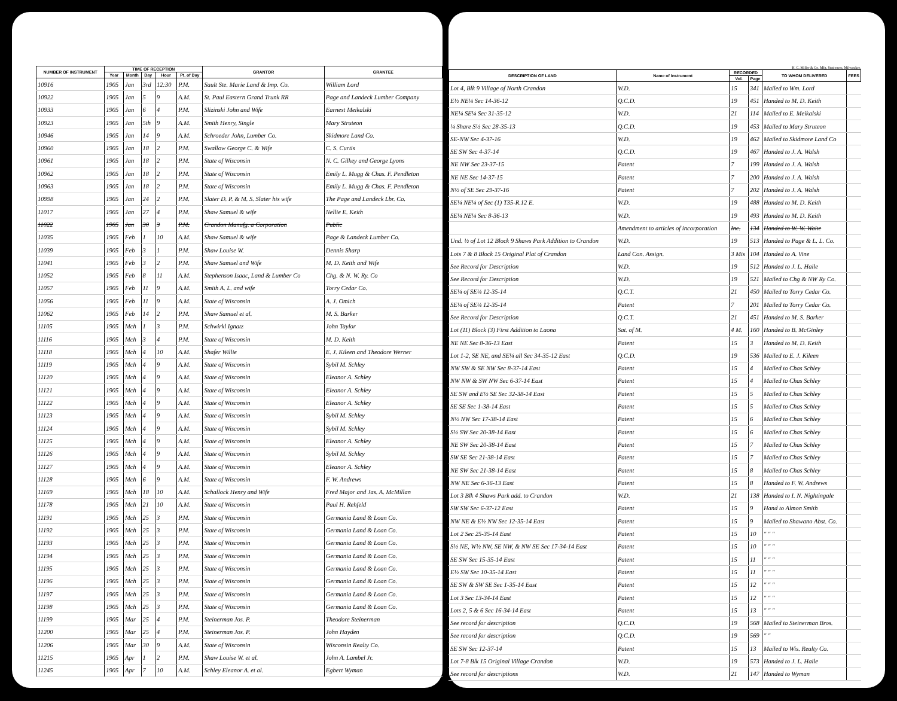| NUMBER OF INSTRUMENT | TIME OF RECEPTION | | | | | GRANTOR | GRANTEE |
| --- | --- | --- | --- | --- | --- | --- | --- |
| | Year | Month | Day | Hour | Pt. of Day | | |
| 10916 | 1905 | Jan | 3rd | 12:30 | P.M. | Sault Ste. Marie Land & Imp. Co. | William Lord |
| 10922 | 1905 | Jan | 5 | 9 | A.M. | St. Paul Eastern Grand Trunk RR | Page and Landeck Lumber Company |
| 10933 | 1905 | Jan | 6 | 4 | P.M. | Slizinski John and Wife | Earnest Meikalski |
| 10923 | 1905 | Jan | 5th | 9 | A.M. | Smith Henry, Single | Mary Struteon |
| 10946 | 1905 | Jan | 14 | 9 | A.M. | Schroeder John, Lumber Co. | Skidmore Land Co. |
| 10960 | 1905 | Jan | 18 | 2 | P.M. | Swallow George C. & Wife | C. S. Curtis |
| 10961 | 1905 | Jan | 18 | 2 | P.M. | State of Wisconsin | N. C. Gilkey and George Lyons |
| 10962 | 1905 | Jan | 18 | 2 | P.M. | State of Wisconsin | Emily L. Mugg & Chas. F. Pendleton |
| 10963 | 1905 | Jan | 18 | 2 | P.M. | State of Wisconsin | Emily L. Mugg & Chas. F. Pendleton |
| 10998 | 1905 | Jan | 24 | 2 | P.M. | Slater D. P. & M. S. Slater his wife | The Page and Landeck Lbr. Co. |
| 11017 | 1905 | Jan | 27 | 4 | P.M. | Shaw Samuel & wife | Nellie E. Keith |
| 11022 | 1905 | Jan | 30 | 3 | P.M. | Crandon Manufg. a Corporation | Public |
| 11035 | 1905 | Feb | 1 | 10 | A.M. | Shaw Samuel & wife | Page & Landeck Lumber Co. |
| 11039 | 1905 | Feb | 3 | 1 | P.M. | Shaw Louise W. | Dennis Sharp |
| 11041 | 1905 | Feb | 3 | 2 | P.M. | Shaw Samuel and Wife | M. D. Keith and Wife |
| 11052 | 1905 | Feb | 8 | 11 | A.M. | Stephenson Isaac, Land & Lumber Co | Chg. & N. W. Ry. Co |
| 11057 | 1905 | Feb | 11 | 9 | A.M. | Smith A. L. and wife | Torry Cedar Co. |
| 11056 | 1905 | Feb | 11 | 9 | A.M. | State of Wisconsin | A. J. Omich |
| 11062 | 1905 | Feb | 14 | 2 | P.M. | Shaw Samuel et al. | M. S. Barker |
| 11105 | 1905 | Mch | 1 | 3 | P.M. | Schwirkl Ignatz | John Taylor |
| 11116 | 1905 | Mch | 3 | 4 | P.M. | State of Wisconsin | M. D. Keith |
| 11118 | 1905 | Mch | 4 | 10 | A.M. | Shafer Willie | E. J. Kileen and Theodore Werner |
| 11119 | 1905 | Mch | 4 | 9 | A.M. | State of Wisconsin | Sybil M. Schley |
| 11120 | 1905 | Mch | 4 | 9 | A.M. | State of Wisconsin | Eleanor A. Schley |
| 11121 | 1905 | Mch | 4 | 9 | A.M. | State of Wisconsin | Eleanor A. Schley |
| 11122 | 1905 | Mch | 4 | 9 | A.M. | State of Wisconsin | Eleanor A. Schley |
| 11123 | 1905 | Mch | 4 | 9 | A.M. | State of Wisconsin | Sybil M. Schley |
| 11124 | 1905 | Mch | 4 | 9 | A.M. | State of Wisconsin | Sybil M. Schley |
| 11125 | 1905 | Mch | 4 | 9 | A.M. | State of Wisconsin | Eleanor A. Schley |
| 11126 | 1905 | Mch | 4 | 9 | A.M. | State of Wisconsin | Sybil M. Schley |
| 11127 | 1905 | Mch | 4 | 9 | A.M. | State of Wisconsin | Eleanor A. Schley |
| 11128 | 1905 | Mch | 6 | 9 | A.M. | State of Wisconsin | F. W. Andrews |
| 11169 | 1905 | Mch | 18 | 10 | A.M. | Schallock Henry and Wife | Fred Major and Jas. A. McMillan |
| 11178 | 1905 | Mch | 21 | 10 | A.M. | State of Wisconsin | Paul H. Rehfeld |
| 11191 | 1905 | Mch | 25 | 3 | P.M. | State of Wisconsin | Germania Land & Loan Co. |
| 11192 | 1905 | Mch | 25 | 3 | P.M. | State of Wisconsin | Germania Land & Loan Co. |
| 11193 | 1905 | Mch | 25 | 3 | P.M. | State of Wisconsin | Germania Land & Loan Co. |
| 11194 | 1905 | Mch | 25 | 3 | P.M. | State of Wisconsin | Germania Land & Loan Co. |
| 11195 | 1905 | Mch | 25 | 3 | P.M. | State of Wisconsin | Germania Land & Loan Co. |
| 11196 | 1905 | Mch | 25 | 3 | P.M. | State of Wisconsin | Germania Land & Loan Co. |
| 11197 | 1905 | Mch | 25 | 3 | P.M. | State of Wisconsin | Germania Land & Loan Co. |
| 11198 | 1905 | Mch | 25 | 3 | P.M. | State of Wisconsin | Germania Land & Loan Co. |
| 11199 | 1905 | Mar | 25 | 4 | P.M. | Steinerman Jos. P. | Theodore Steinerman |
| 11200 | 1905 | Mar | 25 | 4 | P.M. | Steinerman Jos. P. | John Hayden |
| 11206 | 1905 | Mar | 30 | 9 | A.M. | State of Wisconsin | Wisconsin Realty Co. |
| 11215 | 1905 | Apr | 1 | 2 | P.M. | Shaw Louise W. et al. | John A. Lambel Jr. |
| 11245 | 1905 | Apr | 7 | 10 | A.M. | Schley Eleanor A. et al. | Egbert Wyman |
H. C. Miller & Co. Mfg. Stationers, Milwaukee.
| DESCRIPTION OF LAND | Name of Instrument | RECORDED | | TO WHOM DELIVERED | FEES |
| --- | --- | --- | --- | --- | --- |
| | | Vol. | Page | | |
| Lot 4, Blk 9 Village of North Crandon | W.D. | 15 | 341 | Mailed to Wm. Lord | |
| E½ NE¼ Sec 14-36-12 | Q.C.D. | 19 | 451 | Handed to M. D. Keith | |
| NE¼ SE¼ Sec 31-35-12 | W.D. | 21 | 114 | Mailed to E. Meikalski | |
| ¼ Share S½ Sec 28-35-13 | Q.C.D. | 19 | 453 | Mailed to Mary Struteon | |
| SE-NW Sec 4-37-16 | W.D. | 19 | 462 | Mailed to Skidmore Land Co | |
| SE SW Sec 4-37-14 | Q.C.D. | 19 | 467 | Handed to J. A. Walsh | |
| NE NW Sec 23-37-15 | Patent | 7 | 199 | Handed to J. A. Walsh | |
| NE NE Sec 14-37-15 | Patent | 7 | 200 | Handed to J. A. Walsh | |
| N½ of SE Sec 29-37-16 | Patent | 7 | 202 | Handed to J. A. Walsh | |
| SE¼ NE¼ of Sec (1) T35-R.12 E. | W.D. | 19 | 488 | Handed to M. D. Keith | |
| SE¼ NE¼ Sec 8-36-13 | W.D. | 19 | 493 | Handed to M. D. Keith | |
| | Amendment to articles of incorporation | Inc. | 134 | Handed to W. W. Waite | |
| Und. ½ of Lot 12 Block 9 Shaws Park Addition to Crandon | W.D. | 19 | 513 | Handed to Page & L. L. Co. | |
| Lots 7 & 8 Block 15 Original Plat of Crandon | Land Con. Assign. | 3 Mis | 104 | Handed to A. Vine | |
| See Record for Description | W.D. | 19 | 512 | Handed to J. L. Haile | |
| See Record for Description | W.D. | 19 | 521 | Mailed to Chg & NW Ry Co. | |
| SE¼ of SE¼ 12-35-14 | Q.C.T. | 21 | 450 | Mailed to Torry Cedar Co. | |
| SE¼ of SE¼ 12-35-14 | Patent | 7 | 201 | Mailed to Torry Cedar Co. | |
| See Record for Description | Q.C.T. | 21 | 451 | Handed to M. S. Barker | |
| Lot (11) Block (3) First Addition to Laona | Sat. of M. | 4 M. | 160 | Handed to B. McGinley | |
| NE NE Sec 8-36-13 East | Patent | 15 | 3 | Handed to M. D. Keith | |
| Lot 1-2, SE NE, and SE¼ all Sec 34-35-12 East | Q.C.D. | 19 | 536 | Mailed to E. J. Kileen | |
| NW SW & SE NW Sec 8-37-14 East | Patent | 15 | 4 | Mailed to Chas Schley | |
| NW NW & SW NW Sec 6-37-14 East | Patent | 15 | 4 | Mailed to Chas Schley | |
| SE SW and E½ SE Sec 32-38-14 East | Patent | 15 | 5 | Mailed to Chas Schley | |
| SE SE Sec 1-38-14 East | Patent | 15 | 5 | Mailed to Chas Schley | |
| N½ NW Sec 17-38-14 East | Patent | 15 | 6 | Mailed to Chas Schley | |
| S½ SW Sec 20-38-14 East | Patent | 15 | 6 | Mailed to Chas Schley | |
| NE SW Sec 20-38-14 East | Patent | 15 | 7 | Mailed to Chas Schley | |
| SW SE Sec 21-38-14 East | Patent | 15 | 7 | Mailed to Chas Schley | |
| NE SW Sec 21-38-14 East | Patent | 15 | 8 | Mailed to Chas Schley | |
| NW NE Sec 6-36-13 East | Patent | 15 | 8 | Handed to F. W. Andrews | |
| Lot 3 Blk 4 Shaws Park add. to Crandon | W.D. | 21 | 138 | Handed to I. N. Nightingale | |
| SW SW Sec 6-37-12 East | Patent | 15 | 9 | Hand to Almon Smith | |
| NW NE & E½ NW Sec 12-35-14 East | Patent | 15 | 9 | Mailed to Shawano Abst. Co. | |
| Lot 2 Sec 25-35-14 East | Patent | 15 | 10 | " " " | |
| S½ NE, W½ NW, SE NW, & NW SE Sec 17-34-14 East | Patent | 15 | 10 | " " " | |
| SE SW Sec 15-35-14 East | Patent | 15 | 11 | " " " | |
| E½ SW Sec 10-35-14 East | Patent | 15 | 11 | " " " | |
| SE SW & SW SE Sec 1-35-14 East | Patent | 15 | 12 | " " " | |
| Lot 3 Sec 13-34-14 East | Patent | 15 | 12 | " " " | |
| Lots 2, 5 & 6 Sec 16-34-14 East | Patent | 15 | 13 | " " " | |
| See record for description | Q.C.D. | 19 | 568 | Mailed to Steinerman Bros. | |
| See record for description | Q.C.D. | 19 | 569 | " " | |
| SE SW Sec 12-37-14 | Patent | 15 | 13 | Mailed to Wis. Realty Co. | |
| Lot 7-8 Blk 15 Original Village Crandon | W.D. | 19 | 573 | Handed to J. L. Haile | |
| See record for descriptions | W.D. | 21 | 147 | Handed to Wyman | |